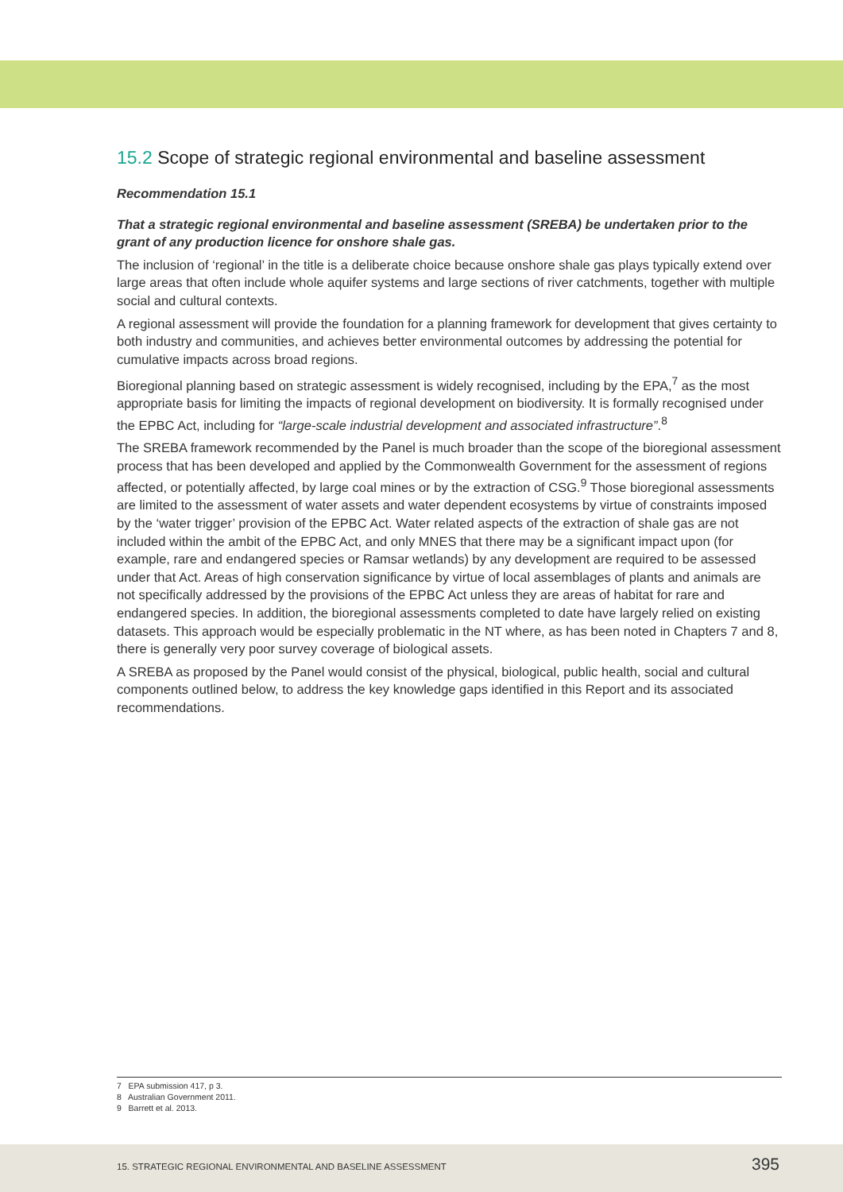15.2 Scope of strategic regional environmental and baseline assessment
Recommendation 15.1
That a strategic regional environmental and baseline assessment (SREBA) be undertaken prior to the grant of any production licence for onshore shale gas.
The inclusion of ‘regional’ in the title is a deliberate choice because onshore shale gas plays typically extend over large areas that often include whole aquifer systems and large sections of river catchments, together with multiple social and cultural contexts.
A regional assessment will provide the foundation for a planning framework for development that gives certainty to both industry and communities, and achieves better environmental outcomes by addressing the potential for cumulative impacts across broad regions.
Bioregional planning based on strategic assessment is widely recognised, including by the EPA,<sup>7</sup> as the most appropriate basis for limiting the impacts of regional development on biodiversity. It is formally recognised under the EPBC Act, including for “large-scale industrial development and associated infrastructure”.<sup>8</sup>
The SREBA framework recommended by the Panel is much broader than the scope of the bioregional assessment process that has been developed and applied by the Commonwealth Government for the assessment of regions affected, or potentially affected, by large coal mines or by the extraction of CSG.<sup>9</sup> Those bioregional assessments are limited to the assessment of water assets and water dependent ecosystems by virtue of constraints imposed by the ‘water trigger’ provision of the EPBC Act. Water related aspects of the extraction of shale gas are not included within the ambit of the EPBC Act, and only MNES that there may be a significant impact upon (for example, rare and endangered species or Ramsar wetlands) by any development are required to be assessed under that Act. Areas of high conservation significance by virtue of local assemblages of plants and animals are not specifically addressed by the provisions of the EPBC Act unless they are areas of habitat for rare and endangered species. In addition, the bioregional assessments completed to date have largely relied on existing datasets. This approach would be especially problematic in the NT where, as has been noted in Chapters 7 and 8, there is generally very poor survey coverage of biological assets.
A SREBA as proposed by the Panel would consist of the physical, biological, public health, social and cultural components outlined below, to address the key knowledge gaps identified in this Report and its associated recommendations.
7 EPA submission 417, p 3.
8 Australian Government 2011.
9 Barrett et al. 2013.
15. STRATEGIC REGIONAL ENVIRONMENTAL AND BASELINE ASSESSMENT 395